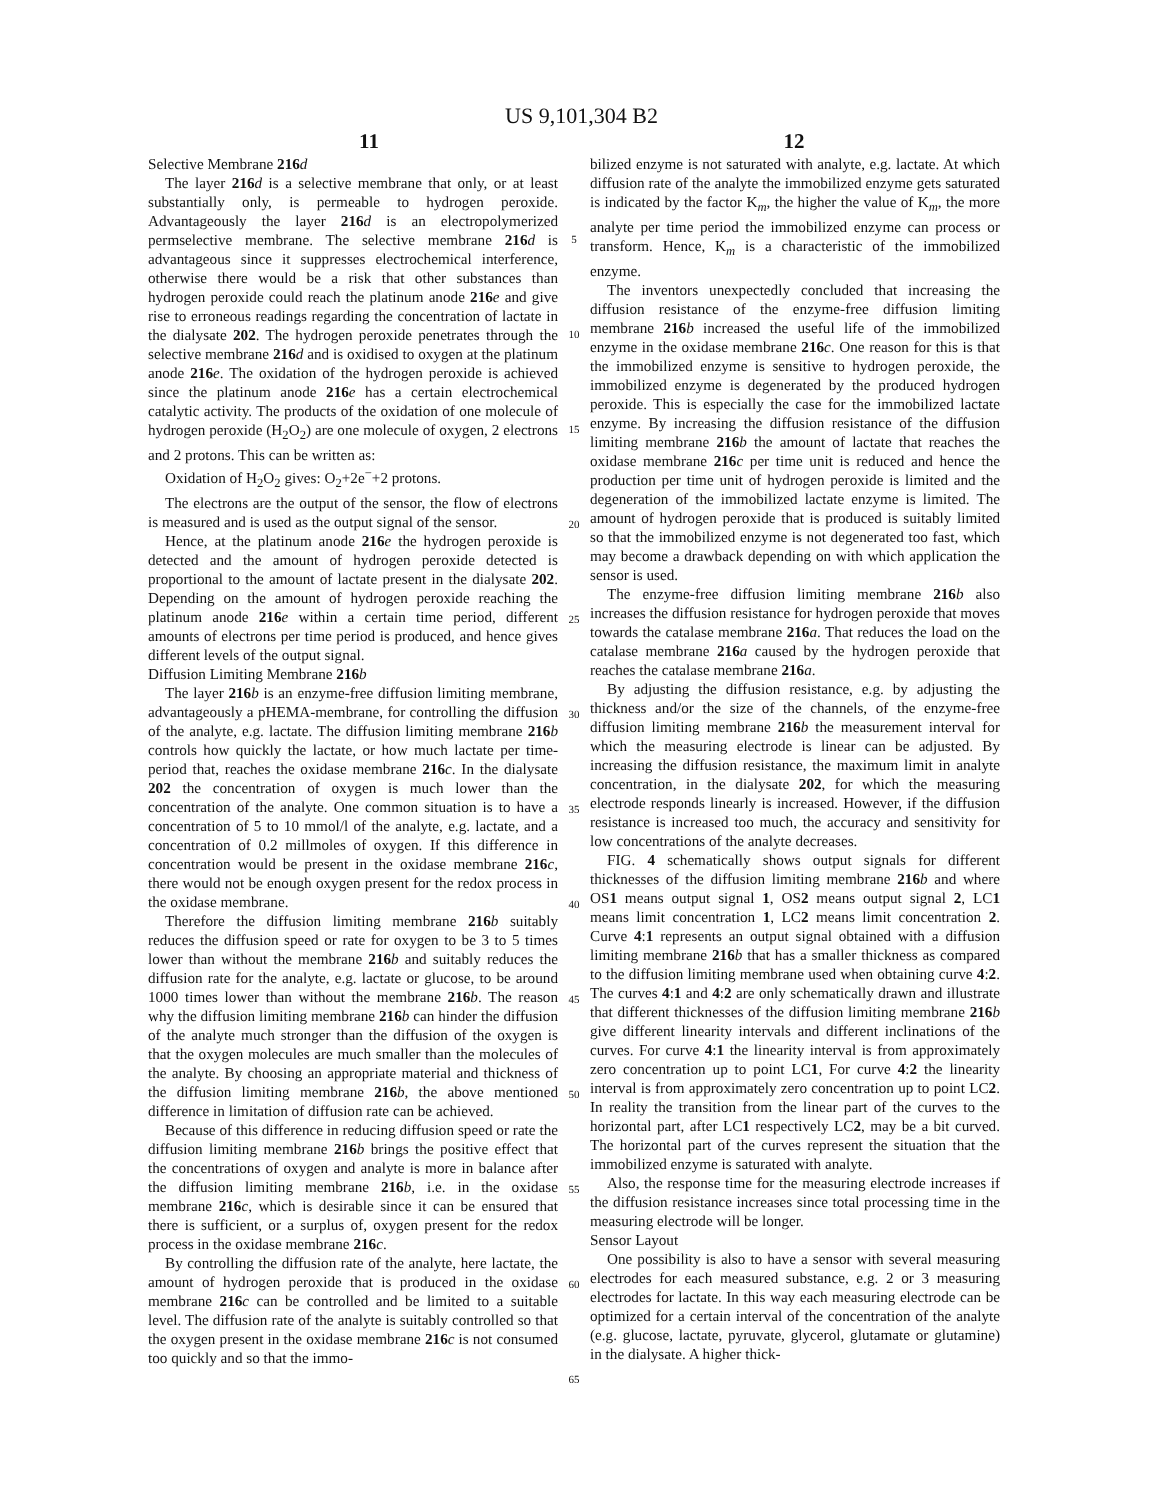US 9,101,304 B2
11 12
Selective Membrane 216 d
The layer 216 d is a selective membrane that only, or at least substantially only, is permeable to hydrogen peroxide. Advantageously the layer 216 d is an electropolymerized permselective membrane. The selective membrane 216 d is advantageous since it suppresses electrochemical interference, otherwise there would be a risk that other substances than hydrogen peroxide could reach the platinum anode 216 e and give rise to erroneous readings regarding the concentration of lactate in the dialysate 202. The hydrogen peroxide penetrates through the selective membrane 216 d and is oxidised to oxygen at the platinum anode 216 e. The oxidation of the hydrogen peroxide is achieved since the platinum anode 216 e has a certain electrochemical catalytic activity. The products of the oxidation of one molecule of hydrogen peroxide (H<sub>2</sub>O<sub>2</sub>) are one molecule of oxygen, 2 electrons and 2 protons. This can be written as:
Oxidation of H<sub>2</sub>O<sub>2</sub> gives: O<sub>2</sub>+2e<sup>−</sup>+2 protons.
The electrons are the output of the sensor, the flow of electrons is measured and is used as the output signal of the sensor.
Hence, at the platinum anode 216 e the hydrogen peroxide is detected and the amount of hydrogen peroxide detected is proportional to the amount of lactate present in the dialysate 202. Depending on the amount of hydrogen peroxide reaching the platinum anode 216 e within a certain time period, different amounts of electrons per time period is produced, and hence gives different levels of the output signal.
Diffusion Limiting Membrane 216 b
The layer 216 b is an enzyme-free diffusion limiting membrane, advantageously a pHEMA-membrane, for controlling the diffusion of the analyte, e.g. lactate. The diffusion limiting membrane 216 b controls how quickly the lactate, or how much lactate per time-period that, reaches the oxidase membrane 216 c. In the dialysate 202 the concentration of oxygen is much lower than the concentration of the analyte. One common situation is to have a concentration of 5 to 10 mmol/l of the analyte, e.g. lactate, and a concentration of 0.2 millmoles of oxygen. If this difference in concentration would be present in the oxidase membrane 216 c, there would not be enough oxygen present for the redox process in the oxidase membrane.
Therefore the diffusion limiting membrane 216 b suitably reduces the diffusion speed or rate for oxygen to be 3 to 5 times lower than without the membrane 216 b and suitably reduces the diffusion rate for the analyte, e.g. lactate or glucose, to be around 1000 times lower than without the membrane 216 b. The reason why the diffusion limiting membrane 216 b can hinder the diffusion of the analyte much stronger than the diffusion of the oxygen is that the oxygen molecules are much smaller than the molecules of the analyte. By choosing an appropriate material and thickness of the diffusion limiting membrane 216 b, the above mentioned difference in limitation of diffusion rate can be achieved.
Because of this difference in reducing diffusion speed or rate the diffusion limiting membrane 216 b brings the positive effect that the concentrations of oxygen and analyte is more in balance after the diffusion limiting membrane 216 b, i.e. in the oxidase membrane 216 c, which is desirable since it can be ensured that there is sufficient, or a surplus of, oxygen present for the redox process in the oxidase membrane 216 c.
By controlling the diffusion rate of the analyte, here lactate, the amount of hydrogen peroxide that is produced in the oxidase membrane 216 c can be controlled and be limited to a suitable level. The diffusion rate of the analyte is suitably controlled so that the oxygen present in the oxidase membrane 216 c is not consumed too quickly and so that the immo-
5
10
15
20
25
30
35
40
45
50
55
60
65
bilized enzyme is not saturated with analyte, e.g. lactate. At which diffusion rate of the analyte the immobilized enzyme gets saturated is indicated by the factor K<sub>m</sub>, the higher the value of K<sub>m</sub>, the more analyte per time period the immobilized enzyme can process or transform. Hence, K<sub>m</sub> is a characteristic of the immobilized enzyme.
The inventors unexpectedly concluded that increasing the diffusion resistance of the enzyme-free diffusion limiting membrane 216 b increased the useful life of the immobilized enzyme in the oxidase membrane 216 c. One reason for this is that the immobilized enzyme is sensitive to hydrogen peroxide, the immobilized enzyme is degenerated by the produced hydrogen peroxide. This is especially the case for the immobilized lactate enzyme. By increasing the diffusion resistance of the diffusion limiting membrane 216 b the amount of lactate that reaches the oxidase membrane 216 c per time unit is reduced and hence the production per time unit of hydrogen peroxide is limited and the degeneration of the immobilized lactate enzyme is limited. The amount of hydrogen peroxide that is produced is suitably limited so that the immobilized enzyme is not degenerated too fast, which may become a drawback depending on with which application the sensor is used.
The enzyme-free diffusion limiting membrane 216 b also increases the diffusion resistance for hydrogen peroxide that moves towards the catalase membrane 216 a. That reduces the load on the catalase membrane 216 a caused by the hydrogen peroxide that reaches the catalase membrane 216 a.
By adjusting the diffusion resistance, e.g. by adjusting the thickness and/or the size of the channels, of the enzyme-free diffusion limiting membrane 216 b the measurement interval for which the measuring electrode is linear can be adjusted. By increasing the diffusion resistance, the maximum limit in analyte concentration, in the dialysate 202, for which the measuring electrode responds linearly is increased. However, if the diffusion resistance is increased too much, the accuracy and sensitivity for low concentrations of the analyte decreases.
FIG. 4 schematically shows output signals for different thicknesses of the diffusion limiting membrane 216 b and where OS1 means output signal 1, OS2 means output signal 2, LC1 means limit concentration 1, LC2 means limit concentration 2. Curve 4:1 represents an output signal obtained with a diffusion limiting membrane 216 b that has a smaller thickness as compared to the diffusion limiting membrane used when obtaining curve 4:2. The curves 4:1 and 4:2 are only schematically drawn and illustrate that different thicknesses of the diffusion limiting membrane 216 b give different linearity intervals and different inclinations of the curves. For curve 4:1 the linearity interval is from approximately zero concentration up to point LC1, For curve 4:2 the linearity interval is from approximately zero concentration up to point LC2. In reality the transition from the linear part of the curves to the horizontal part, after LC1 respectively LC2, may be a bit curved. The horizontal part of the curves represent the situation that the immobilized enzyme is saturated with analyte.
Also, the response time for the measuring electrode increases if the diffusion resistance increases since total processing time in the measuring electrode will be longer.
Sensor Layout
One possibility is also to have a sensor with several measuring electrodes for each measured substance, e.g. 2 or 3 measuring electrodes for lactate. In this way each measuring electrode can be optimized for a certain interval of the concentration of the analyte (e.g. glucose, lactate, pyruvate, glycerol, glutamate or glutamine) in the dialysate. A higher thick-